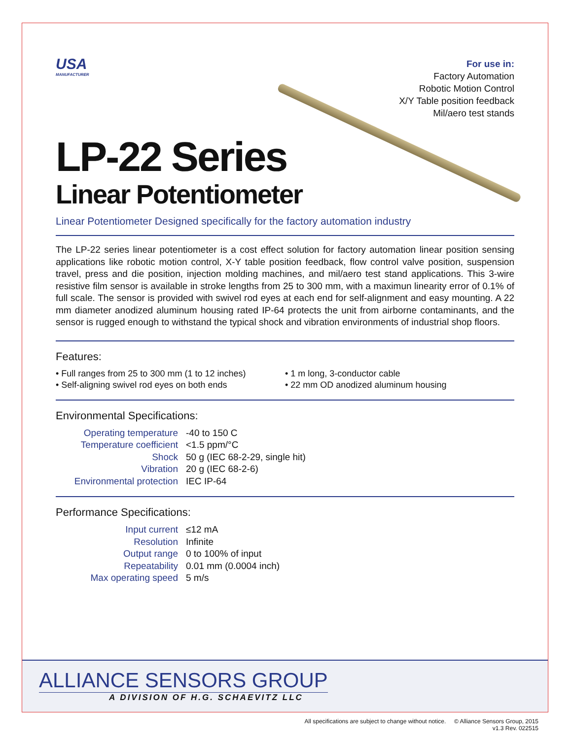USA
MANUFACTURER
For use in:
Factory Automation
Robotic Motion Control
X/Y Table position feedback
Mil/aero test stands
LP-22 Series
Linear Potentiometer
Linear Potentiometer Designed specifically for the factory automation industry
The LP-22 series linear potentiometer is a cost effect solution for factory automation linear position sensing applications like robotic motion control, X-Y table position feedback, flow control valve position, suspension travel, press and die position, injection molding machines, and mil/aero test stand applications. This 3-wire resistive film sensor is available in stroke lengths from 25 to 300 mm, with a maximun linearity error of 0.1% of full scale. The sensor is provided with swivel rod eyes at each end for self-alignment and easy mounting. A 22 mm diameter anodized aluminum housing rated IP-64 protects the unit from airborne contaminants, and the sensor is rugged enough to withstand the typical shock and vibration environments of industrial shop floors.
Features:
• Full ranges from 25 to 300 mm (1 to 12 inches)
• Self-aligning swivel rod eyes on both ends
• 1 m long, 3-conductor cable
• 22 mm OD anodized aluminum housing
Environmental Specifications:
| Operating temperature | -40 to 150 C |
| Temperature coefficient | <1.5 ppm/°C |
| Shock | 50 g (IEC 68-2-29, single hit) |
| Vibration | 20 g (IEC 68-2-6) |
| Environmental protection | IEC IP-64 |
Performance Specifications:
| Input current | ≤12 mA |
| Resolution | Infinite |
| Output range | 0 to 100% of input |
| Repeatability | 0.01 mm (0.0004 inch) |
| Max operating speed | 5 m/s |
ALLIANCE SENSORS GROUP
A DIVISION OF H.G. SCHAEVITZ LLC
All specifications are subject to change without notice. © Alliance Sensors Group, 2015
v1.3 Rev. 022515